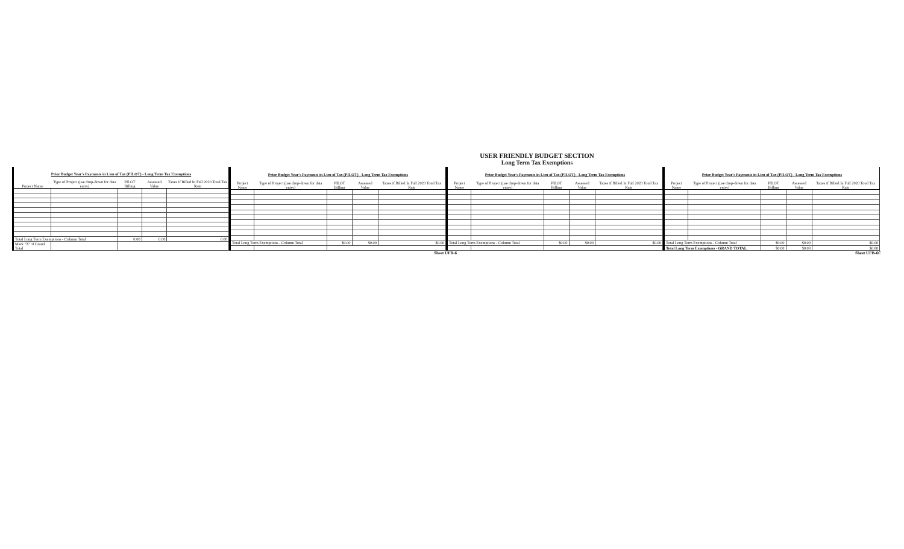USER FRIENDLY BUDGET SECTION
Long Term Tax Exemptions
| Prior Budget Year's Payments in Lieu of Tax (PILOT) - Long Term Tax Exemptions | | | | |
| --- | --- | --- | --- | --- |
| Project Name | Type of Project (use drop-down for data entry) | PILOT Billing | Assessed Value | Taxes if Billed In Full 2020 Total Tax Rate |
| Total Long Term Exemptions - Column Total | | 0.00 | 0.00 | 0.00 |
| Mark "X" if Grand Total | | | | |
| Prior Budget Year's Payments in Lieu of Tax (PILOT) - Long Term Tax Exemptions | | | | |
| --- | --- | --- | --- | --- |
| Project Name | Type of Project (use drop-down for data entry) | PILOT Billing | Assessed Value | Taxes if Billed In Full 2020 Total Tax Rate |
| Total Long Term Exemptions - Column Total | | $0.00 | $0.00 | $0.00 |
| Prior Budget Year's Payments in Lieu of Tax (PILOT) - Long Term Tax Exemptions | | | | |
| --- | --- | --- | --- | --- |
| Project Name | Type of Project (use drop-down for data entry) | PILOT Billing | Assessed Value | Taxes if Billed In Full 2020 Total Tax Rate |
| Total Long Term Exemptions - Column Total | | $0.00 | $0.00 | $0.00 |
| Prior Budget Year's Payments in Lieu of Tax (PILOT) - Long Term Tax Exemptions | | | | |
| --- | --- | --- | --- | --- |
| Project Name | Type of Project (use drop-down for data entry) | PILOT Billing | Assessed Value | Taxes if Billed In Full 2020 Total Tax Rate |
| Total Long Term Exemptions - Column Total | | $0.00 | $0.00 | $0.00 |
| Total Long Term Exemptions - GRAND TOTAL | | $0.00 | $0.00 | $0.00 |
Sheet UFB-6 Sheet UFB-6C